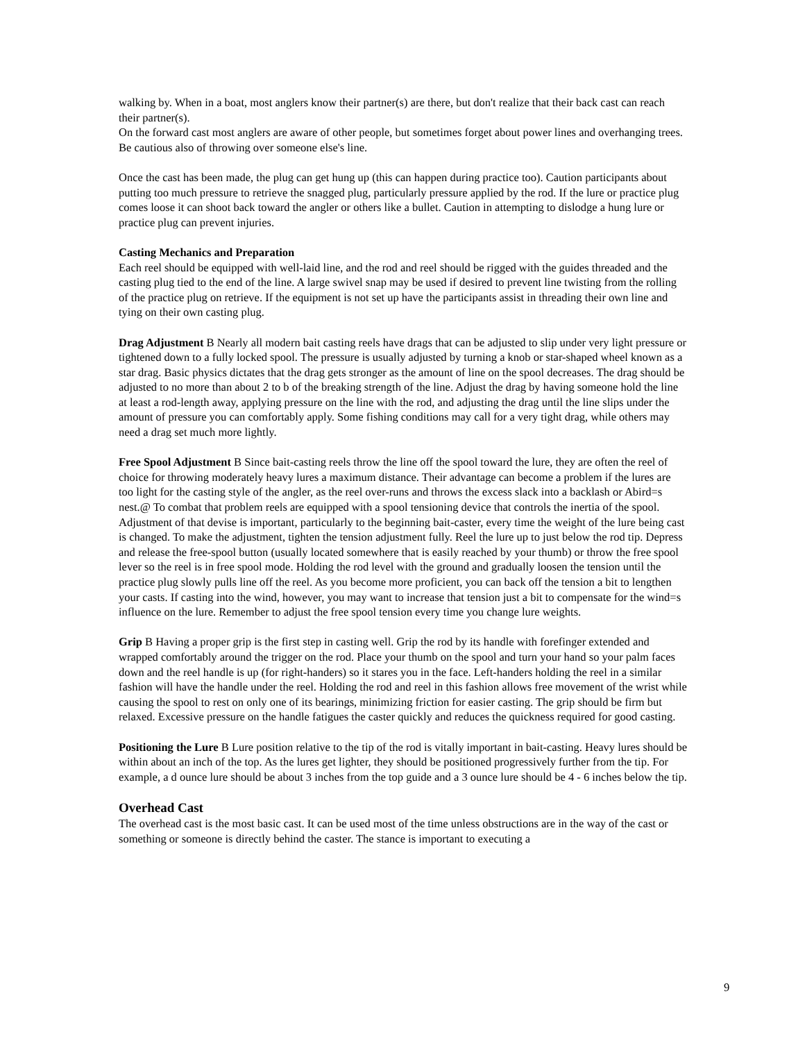walking by. When in a boat, most anglers know their partner(s) are there, but don't realize that their back cast can reach their partner(s).
On the forward cast most anglers are aware of other people, but sometimes forget about power lines and overhanging trees. Be cautious also of throwing over someone else's line.
Once the cast has been made, the plug can get hung up (this can happen during practice too). Caution participants about putting too much pressure to retrieve the snagged plug, particularly pressure applied by the rod. If the lure or practice plug comes loose it can shoot back toward the angler or others like a bullet. Caution in attempting to dislodge a hung lure or practice plug can prevent injuries.
Casting Mechanics and Preparation
Each reel should be equipped with well-laid line, and the rod and reel should be rigged with the guides threaded and the casting plug tied to the end of the line. A large swivel snap may be used if desired to prevent line twisting from the rolling of the practice plug on retrieve. If the equipment is not set up have the participants assist in threading their own line and tying on their own casting plug.
Drag Adjustment B Nearly all modern bait casting reels have drags that can be adjusted to slip under very light pressure or tightened down to a fully locked spool. The pressure is usually adjusted by turning a knob or star-shaped wheel known as a star drag. Basic physics dictates that the drag gets stronger as the amount of line on the spool decreases. The drag should be adjusted to no more than about 2 to b of the breaking strength of the line. Adjust the drag by having someone hold the line at least a rod-length away, applying pressure on the line with the rod, and adjusting the drag until the line slips under the amount of pressure you can comfortably apply. Some fishing conditions may call for a very tight drag, while others may need a drag set much more lightly.
Free Spool Adjustment B Since bait-casting reels throw the line off the spool toward the lure, they are often the reel of choice for throwing moderately heavy lures a maximum distance. Their advantage can become a problem if the lures are too light for the casting style of the angler, as the reel over-runs and throws the excess slack into a backlash or Abird=s nest.@ To combat that problem reels are equipped with a spool tensioning device that controls the inertia of the spool. Adjustment of that devise is important, particularly to the beginning bait-caster, every time the weight of the lure being cast is changed. To make the adjustment, tighten the tension adjustment fully. Reel the lure up to just below the rod tip. Depress and release the free-spool button (usually located somewhere that is easily reached by your thumb) or throw the free spool lever so the reel is in free spool mode. Holding the rod level with the ground and gradually loosen the tension until the practice plug slowly pulls line off the reel. As you become more proficient, you can back off the tension a bit to lengthen your casts. If casting into the wind, however, you may want to increase that tension just a bit to compensate for the wind=s influence on the lure. Remember to adjust the free spool tension every time you change lure weights.
Grip B Having a proper grip is the first step in casting well. Grip the rod by its handle with forefinger extended and wrapped comfortably around the trigger on the rod. Place your thumb on the spool and turn your hand so your palm faces down and the reel handle is up (for right-handers) so it stares you in the face. Left-handers holding the reel in a similar fashion will have the handle under the reel. Holding the rod and reel in this fashion allows free movement of the wrist while causing the spool to rest on only one of its bearings, minimizing friction for easier casting. The grip should be firm but relaxed. Excessive pressure on the handle fatigues the caster quickly and reduces the quickness required for good casting.
Positioning the Lure B Lure position relative to the tip of the rod is vitally important in bait-casting. Heavy lures should be within about an inch of the top. As the lures get lighter, they should be positioned progressively further from the tip. For example, a d ounce lure should be about 3 inches from the top guide and a 3 ounce lure should be 4 - 6 inches below the tip.
Overhead Cast
The overhead cast is the most basic cast. It can be used most of the time unless obstructions are in the way of the cast or something or someone is directly behind the caster. The stance is important to executing a
9